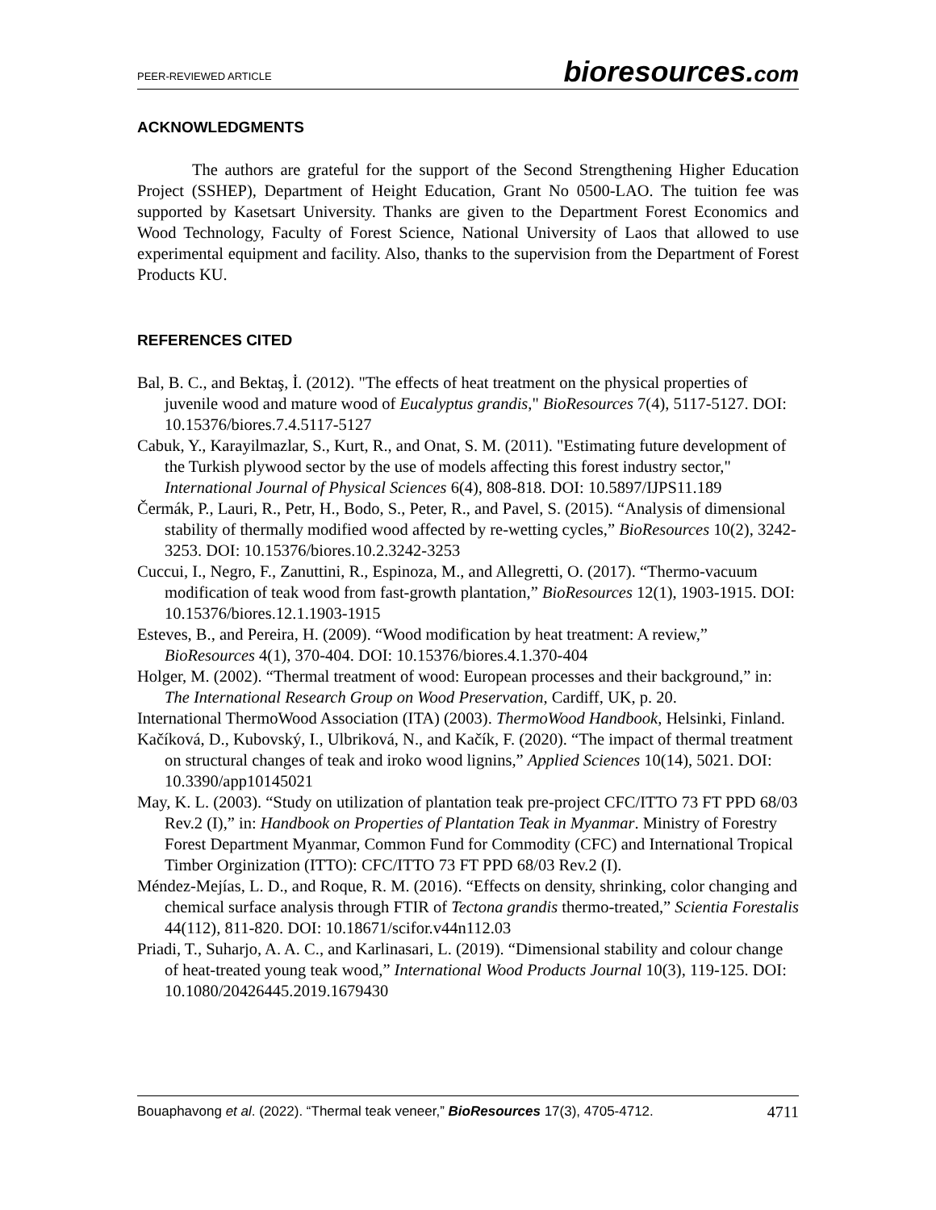PEER-REVIEWED ARTICLE
bioresources.com
ACKNOWLEDGMENTS
The authors are grateful for the support of the Second Strengthening Higher Education Project (SSHEP), Department of Height Education, Grant No 0500-LAO. The tuition fee was supported by Kasetsart University. Thanks are given to the Department Forest Economics and Wood Technology, Faculty of Forest Science, National University of Laos that allowed to use experimental equipment and facility. Also, thanks to the supervision from the Department of Forest Products KU.
REFERENCES CITED
Bal, B. C., and Bektaş, İ. (2012). "The effects of heat treatment on the physical properties of juvenile wood and mature wood of Eucalyptus grandis," BioResources 7(4), 5117-5127. DOI: 10.15376/biores.7.4.5117-5127
Cabuk, Y., Karayilmazlar, S., Kurt, R., and Onat, S. M. (2011). "Estimating future development of the Turkish plywood sector by the use of models affecting this forest industry sector," International Journal of Physical Sciences 6(4), 808-818. DOI: 10.5897/IJPS11.189
Čermák, P., Lauri, R., Petr, H., Bodo, S., Peter, R., and Pavel, S. (2015). “Analysis of dimensional stability of thermally modified wood affected by re-wetting cycles,” BioResources 10(2), 3242-3253. DOI: 10.15376/biores.10.2.3242-3253
Cuccui, I., Negro, F., Zanuttini, R., Espinoza, M., and Allegretti, O. (2017). “Thermo-vacuum modification of teak wood from fast-growth plantation,” BioResources 12(1), 1903-1915. DOI: 10.15376/biores.12.1.1903-1915
Esteves, B., and Pereira, H. (2009). “Wood modification by heat treatment: A review,” BioResources 4(1), 370-404. DOI: 10.15376/biores.4.1.370-404
Holger, M. (2002). “Thermal treatment of wood: European processes and their background,” in: The International Research Group on Wood Preservation, Cardiff, UK, p. 20.
International ThermoWood Association (ITA) (2003). ThermoWood Handbook, Helsinki, Finland.
Kačíková, D., Kubovský, I., Ulbriková, N., and Kačík, F. (2020). “The impact of thermal treatment on structural changes of teak and iroko wood lignins,” Applied Sciences 10(14), 5021. DOI: 10.3390/app10145021
May, K. L. (2003). “Study on utilization of plantation teak pre-project CFC/ITTO 73 FT PPD 68/03 Rev.2 (I),” in: Handbook on Properties of Plantation Teak in Myanmar. Ministry of Forestry Forest Department Myanmar, Common Fund for Commodity (CFC) and International Tropical Timber Orginization (ITTO): CFC/ITTO 73 FT PPD 68/03 Rev.2 (I).
Méndez-Mejías, L. D., and Roque, R. M. (2016). “Effects on density, shrinking, color changing and chemical surface analysis through FTIR of Tectona grandis thermo-treated,” Scientia Forestalis 44(112), 811-820. DOI: 10.18671/scifor.v44n112.03
Priadi, T., Suharjo, A. A. C., and Karlinasari, L. (2019). “Dimensional stability and colour change of heat-treated young teak wood,” International Wood Products Journal 10(3), 119-125. DOI: 10.1080/20426445.2019.1679430
Bouaphavong et al. (2022). “Thermal teak veneer,” BioResources 17(3), 4705-4712. 4711